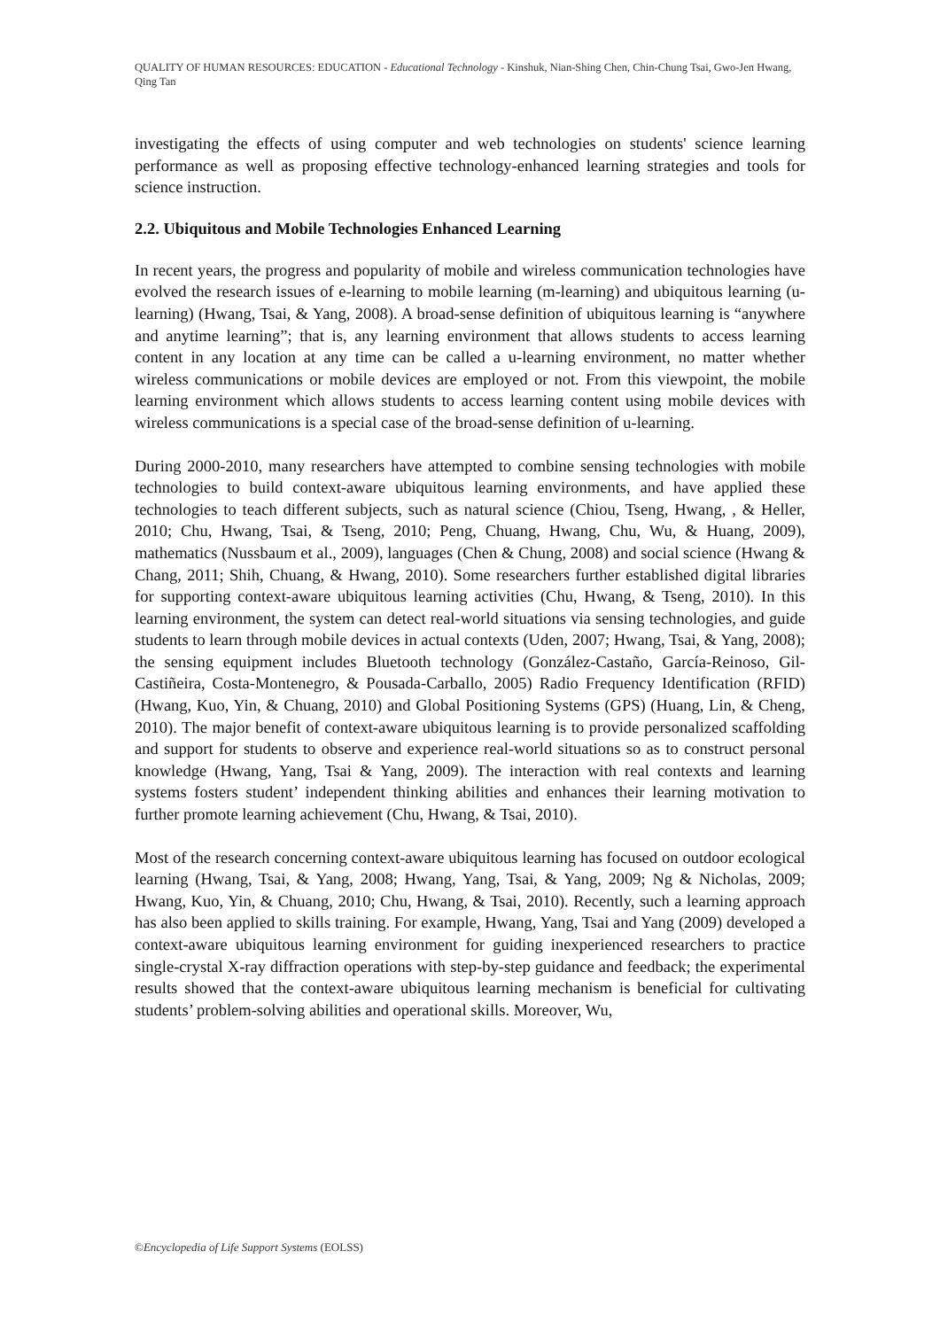QUALITY OF HUMAN RESOURCES: EDUCATION - Educational Technology - Kinshuk, Nian-Shing Chen, Chin-Chung Tsai, Gwo-Jen Hwang, Qing Tan
investigating the effects of using computer and web technologies on students' science learning performance as well as proposing effective technology-enhanced learning strategies and tools for science instruction.
2.2. Ubiquitous and Mobile Technologies Enhanced Learning
In recent years, the progress and popularity of mobile and wireless communication technologies have evolved the research issues of e-learning to mobile learning (m-learning) and ubiquitous learning (u-learning) (Hwang, Tsai, & Yang, 2008). A broad-sense definition of ubiquitous learning is “anywhere and anytime learning”; that is, any learning environment that allows students to access learning content in any location at any time can be called a u-learning environment, no matter whether wireless communications or mobile devices are employed or not. From this viewpoint, the mobile learning environment which allows students to access learning content using mobile devices with wireless communications is a special case of the broad-sense definition of u-learning.
During 2000-2010, many researchers have attempted to combine sensing technologies with mobile technologies to build context-aware ubiquitous learning environments, and have applied these technologies to teach different subjects, such as natural science (Chiou, Tseng, Hwang, , & Heller, 2010; Chu, Hwang, Tsai, & Tseng, 2010; Peng, Chuang, Hwang, Chu, Wu, & Huang, 2009), mathematics (Nussbaum et al., 2009), languages (Chen & Chung, 2008) and social science (Hwang & Chang, 2011; Shih, Chuang, & Hwang, 2010). Some researchers further established digital libraries for supporting context-aware ubiquitous learning activities (Chu, Hwang, & Tseng, 2010). In this learning environment, the system can detect real-world situations via sensing technologies, and guide students to learn through mobile devices in actual contexts (Uden, 2007; Hwang, Tsai, & Yang, 2008); the sensing equipment includes Bluetooth technology (González-Castaño, García-Reinoso, Gil-Castiñeira, Costa-Montenegro, & Pousada-Carballo, 2005) Radio Frequency Identification (RFID) (Hwang, Kuo, Yin, & Chuang, 2010) and Global Positioning Systems (GPS) (Huang, Lin, & Cheng, 2010). The major benefit of context-aware ubiquitous learning is to provide personalized scaffolding and support for students to observe and experience real-world situations so as to construct personal knowledge (Hwang, Yang, Tsai & Yang, 2009). The interaction with real contexts and learning systems fosters student’ independent thinking abilities and enhances their learning motivation to further promote learning achievement (Chu, Hwang, & Tsai, 2010).
Most of the research concerning context-aware ubiquitous learning has focused on outdoor ecological learning (Hwang, Tsai, & Yang, 2008; Hwang, Yang, Tsai, & Yang, 2009; Ng & Nicholas, 2009; Hwang, Kuo, Yin, & Chuang, 2010; Chu, Hwang, & Tsai, 2010). Recently, such a learning approach has also been applied to skills training. For example, Hwang, Yang, Tsai and Yang (2009) developed a context-aware ubiquitous learning environment for guiding inexperienced researchers to practice single-crystal X-ray diffraction operations with step-by-step guidance and feedback; the experimental results showed that the context-aware ubiquitous learning mechanism is beneficial for cultivating students’ problem-solving abilities and operational skills. Moreover, Wu,
©Encyclopedia of Life Support Systems (EOLSS)